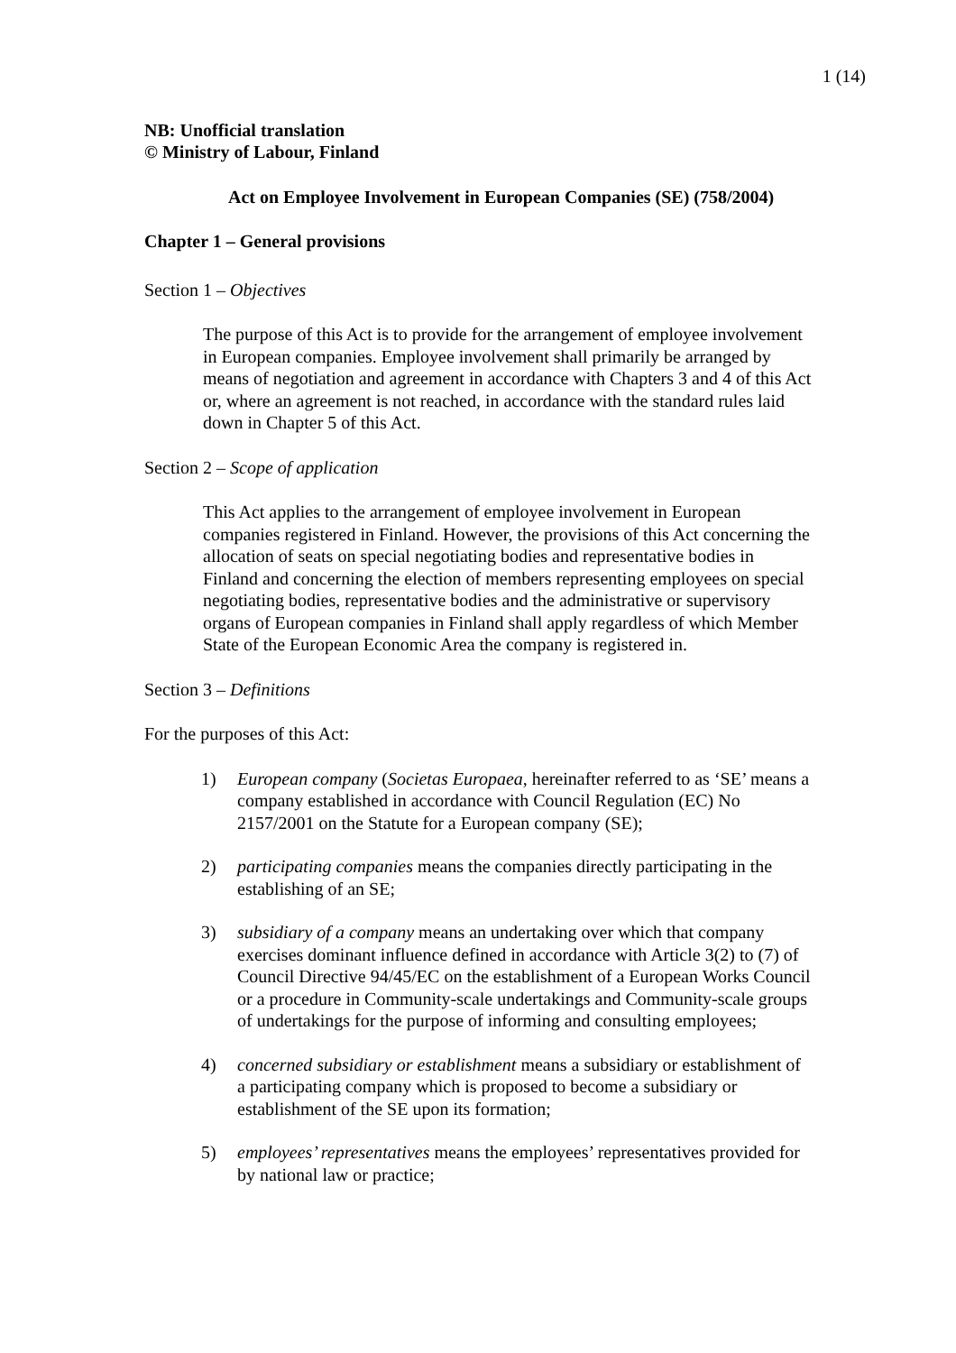1 (14)
NB: Unofficial translation
© Ministry of Labour, Finland
Act on Employee Involvement in European Companies (SE) (758/2004)
Chapter 1 – General provisions
Section 1 – Objectives
The purpose of this Act is to provide for the arrangement of employee involvement in European companies. Employee involvement shall primarily be arranged by means of negotiation and agreement in accordance with Chapters 3 and 4 of this Act or, where an agreement is not reached, in accordance with the standard rules laid down in Chapter 5 of this Act.
Section 2 – Scope of application
This Act applies to the arrangement of employee involvement in European companies registered in Finland. However, the provisions of this Act concerning the allocation of seats on special negotiating bodies and representative bodies in Finland and concerning the election of members representing employees on special negotiating bodies, representative bodies and the administrative or supervisory organs of European companies in Finland shall apply regardless of which Member State of the European Economic Area the company is registered in.
Section 3 – Definitions
For the purposes of this Act:
1) European company (Societas Europaea, hereinafter referred to as ‘SE’ means a company established in accordance with Council Regulation (EC) No 2157/2001 on the Statute for a European company (SE);
2) participating companies means the companies directly participating in the establishing of an SE;
3) subsidiary of a company means an undertaking over which that company exercises dominant influence defined in accordance with Article 3(2) to (7) of Council Directive 94/45/EC on the establishment of a European Works Council or a procedure in Community-scale undertakings and Community-scale groups of undertakings for the purpose of informing and consulting employees;
4) concerned subsidiary or establishment means a subsidiary or establishment of a participating company which is proposed to become a subsidiary or establishment of the SE upon its formation;
5) employees’ representatives means the employees’ representatives provided for by national law or practice;